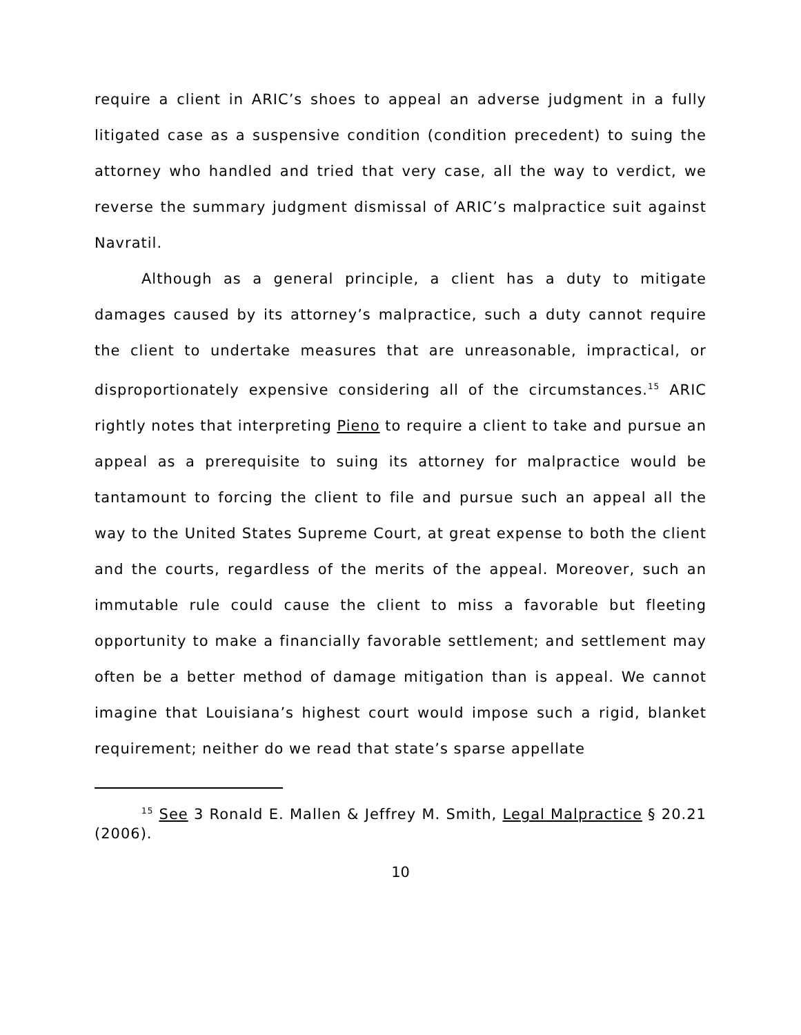require a client in ARIC’s shoes to appeal an adverse judgment in a fully litigated case as a suspensive condition (condition precedent) to suing the attorney who handled and tried that very case, all the way to verdict, we reverse the summary judgment dismissal of ARIC’s malpractice suit against Navratil.
Although as a general principle, a client has a duty to mitigate damages caused by its attorney’s malpractice, such a duty cannot require the client to undertake measures that are unreasonable, impractical, or disproportionately expensive considering all of the circumstances.<sup>15</sup> ARIC rightly notes that interpreting Pieno to require a client to take and pursue an appeal as a prerequisite to suing its attorney for malpractice would be tantamount to forcing the client to file and pursue such an appeal all the way to the United States Supreme Court, at great expense to both the client and the courts, regardless of the merits of the appeal. Moreover, such an immutable rule could cause the client to miss a favorable but fleeting opportunity to make a financially favorable settlement; and settlement may often be a better method of damage mitigation than is appeal. We cannot imagine that Louisiana’s highest court would impose such a rigid, blanket requirement; neither do we read that state’s sparse appellate
<sup>15</sup> See 3 Ronald E. Mallen & Jeffrey M. Smith, Legal Malpractice § 20.21 (2006).
10